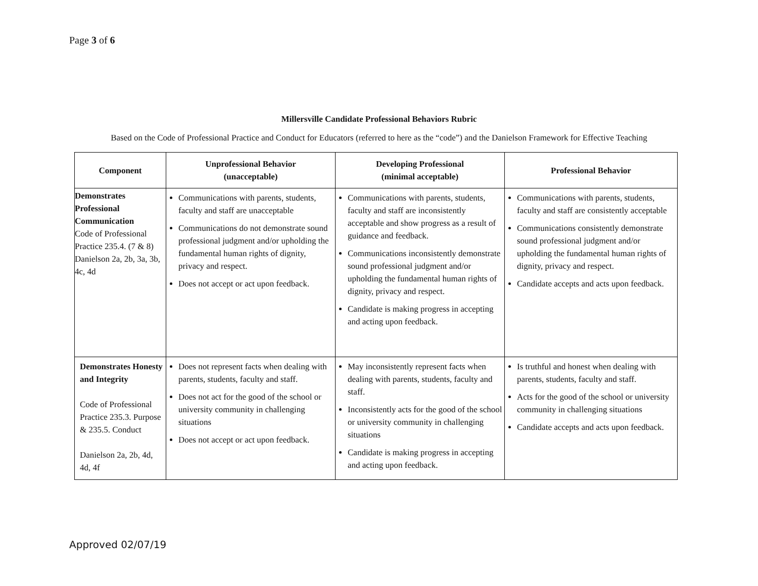Page 3 of 6
Millersville Candidate Professional Behaviors Rubric
Based on the Code of Professional Practice and Conduct for Educators (referred to here as the “code”) and the Danielson Framework for Effective Teaching
| Component | Unprofessional Behavior (unacceptable) | Developing Professional (minimal acceptable) | Professional Behavior |
| --- | --- | --- | --- |
| Demonstrates Professional Communication Code of Professional Practice 235.4. (7 & 8) Danielson 2a, 2b, 3a, 3b, 4c, 4d | Communications with parents, students, faculty and staff are unacceptable Communications do not demonstrate sound professional judgment and/or upholding the fundamental human rights of dignity, privacy and respect. Does not accept or act upon feedback. | Communications with parents, students, faculty and staff are inconsistently acceptable and show progress as a result of guidance and feedback. Communications inconsistently demonstrate sound professional judgment and/or upholding the fundamental human rights of dignity, privacy and respect. Candidate is making progress in accepting and acting upon feedback. | Communications with parents, students, faculty and staff are consistently acceptable Communications consistently demonstrate sound professional judgment and/or upholding the fundamental human rights of dignity, privacy and respect. Candidate accepts and acts upon feedback. |
| Demonstrates Honesty and Integrity Code of Professional Practice 235.3. Purpose & 235.5. Conduct Danielson 2a, 2b, 4d, 4d, 4f | Does not represent facts when dealing with parents, students, faculty and staff. Does not act for the good of the school or university community in challenging situations Does not accept or act upon feedback. | May inconsistently represent facts when dealing with parents, students, faculty and staff. Inconsistently acts for the good of the school or university community in challenging situations Candidate is making progress in accepting and acting upon feedback. | Is truthful and honest when dealing with parents, students, faculty and staff. Acts for the good of the school or university community in challenging situations Candidate accepts and acts upon feedback. |
Approved 02/07/19